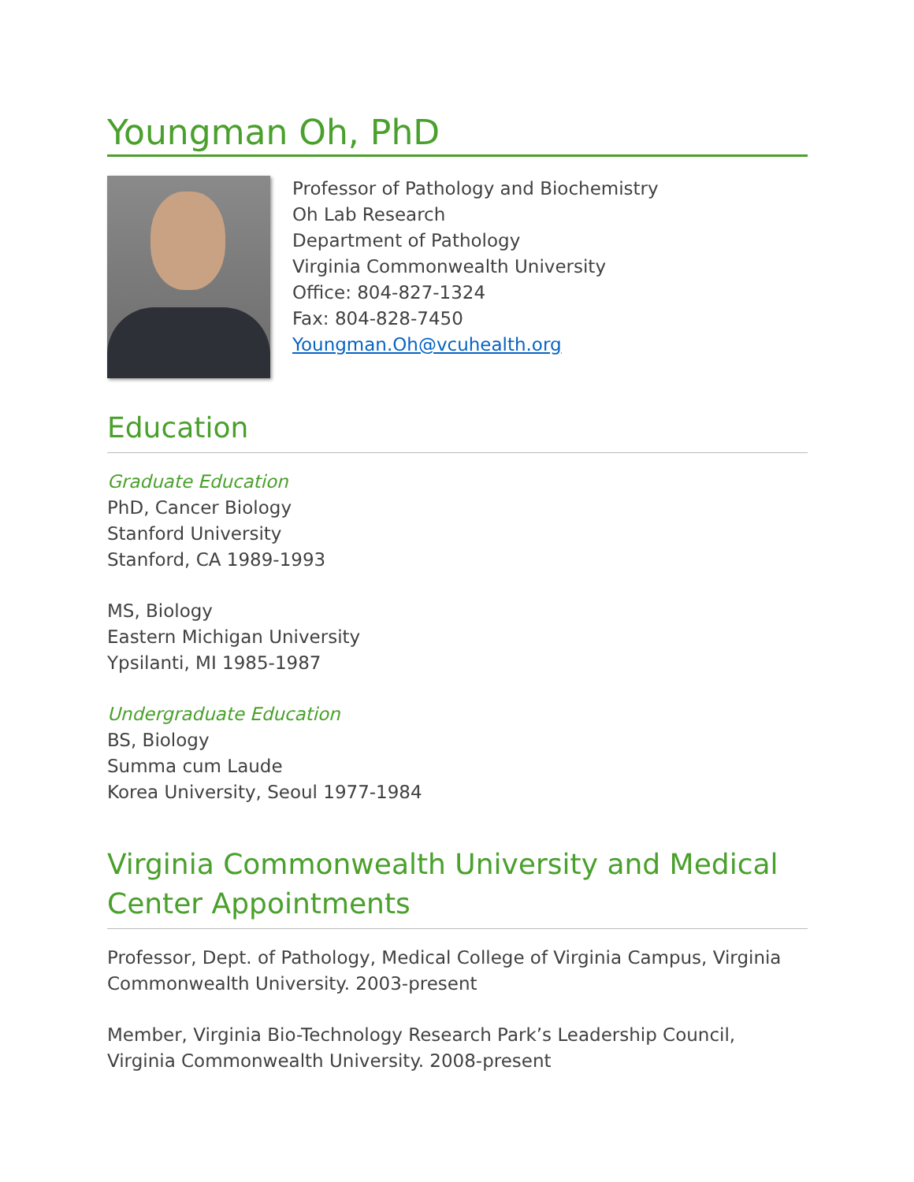Youngman Oh, PhD
Professor of Pathology and Biochemistry
Oh Lab Research
Department of Pathology
Virginia Commonwealth University
Office: 804-827-1324
Fax: 804-828-7450
Youngman.Oh@vcuhealth.org
Education
Graduate Education
PhD, Cancer Biology
Stanford University
Stanford, CA 1989-1993
MS, Biology
Eastern Michigan University
Ypsilanti, MI 1985-1987
Undergraduate Education
BS, Biology
Summa cum Laude
Korea University, Seoul 1977-1984
Virginia Commonwealth University and Medical Center Appointments
Professor, Dept. of Pathology, Medical College of Virginia Campus, Virginia Commonwealth University. 2003-present
Member, Virginia Bio-Technology Research Park’s Leadership Council, Virginia Commonwealth University. 2008-present